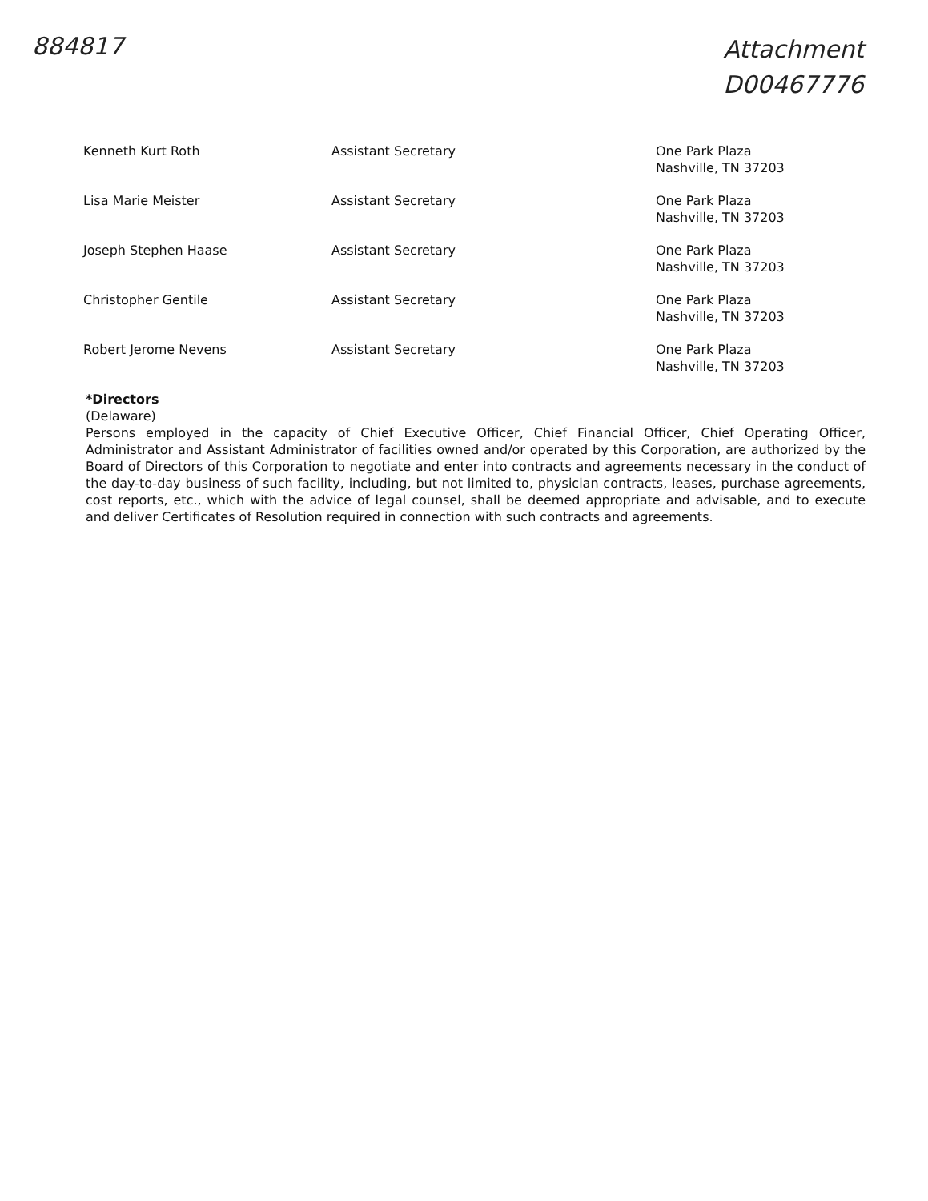884817
Attachment
D00467776
| Kenneth Kurt Roth | Assistant Secretary | One Park Plaza Nashville, TN 37203 |
| Lisa Marie Meister | Assistant Secretary | One Park Plaza Nashville, TN 37203 |
| Joseph Stephen Haase | Assistant Secretary | One Park Plaza Nashville, TN 37203 |
| Christopher Gentile | Assistant Secretary | One Park Plaza Nashville, TN 37203 |
| Robert Jerome Nevens | Assistant Secretary | One Park Plaza Nashville, TN 37203 |
*Directors
(Delaware)
Persons employed in the capacity of Chief Executive Officer, Chief Financial Officer, Chief Operating Officer, Administrator and Assistant Administrator of facilities owned and/or operated by this Corporation, are authorized by the Board of Directors of this Corporation to negotiate and enter into contracts and agreements necessary in the conduct of the day-to-day business of such facility, including, but not limited to, physician contracts, leases, purchase agreements, cost reports, etc., which with the advice of legal counsel, shall be deemed appropriate and advisable, and to execute and deliver Certificates of Resolution required in connection with such contracts and agreements.